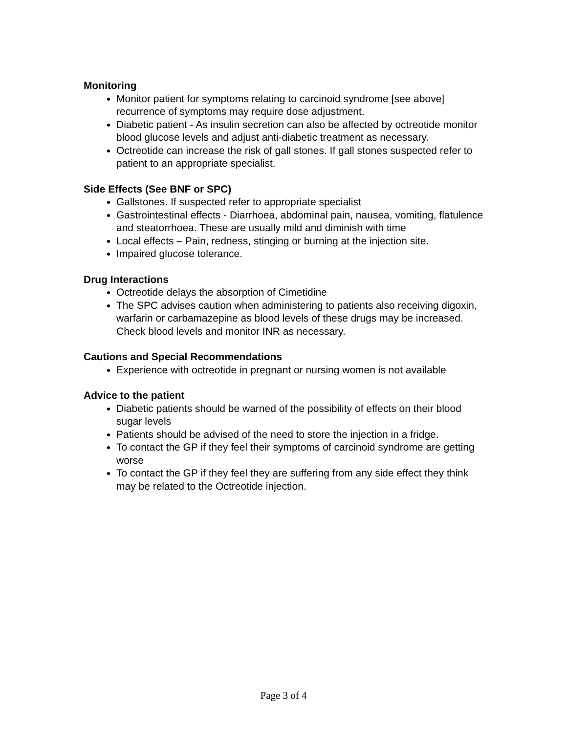Monitoring
Monitor patient for symptoms relating to carcinoid syndrome [see above] recurrence of symptoms may require dose adjustment.
Diabetic patient - As insulin secretion can also be affected by octreotide monitor blood glucose levels and adjust anti-diabetic treatment as necessary.
Octreotide can increase the risk of gall stones. If gall stones suspected refer to patient to an appropriate specialist.
Side Effects (See BNF or SPC)
Gallstones. If suspected refer to appropriate specialist
Gastrointestinal effects - Diarrhoea, abdominal pain, nausea, vomiting, flatulence and steatorrhoea. These are usually mild and diminish with time
Local effects – Pain, redness, stinging or burning at the injection site.
Impaired glucose tolerance.
Drug Interactions
Octreotide delays the absorption of Cimetidine
The SPC advises caution when administering to patients also receiving digoxin, warfarin or carbamazepine as blood levels of these drugs may be increased. Check blood levels and monitor INR as necessary.
Cautions and Special Recommendations
Experience with octreotide in pregnant or nursing women is not available
Advice to the patient
Diabetic patients should be warned of the possibility of effects on their blood sugar levels
Patients should be advised of the need to store the injection in a fridge.
To contact the GP if they feel their symptoms of carcinoid syndrome are getting worse
To contact the GP if they feel they are suffering from any side effect they think may be related to the Octreotide injection.
Page 3 of 4